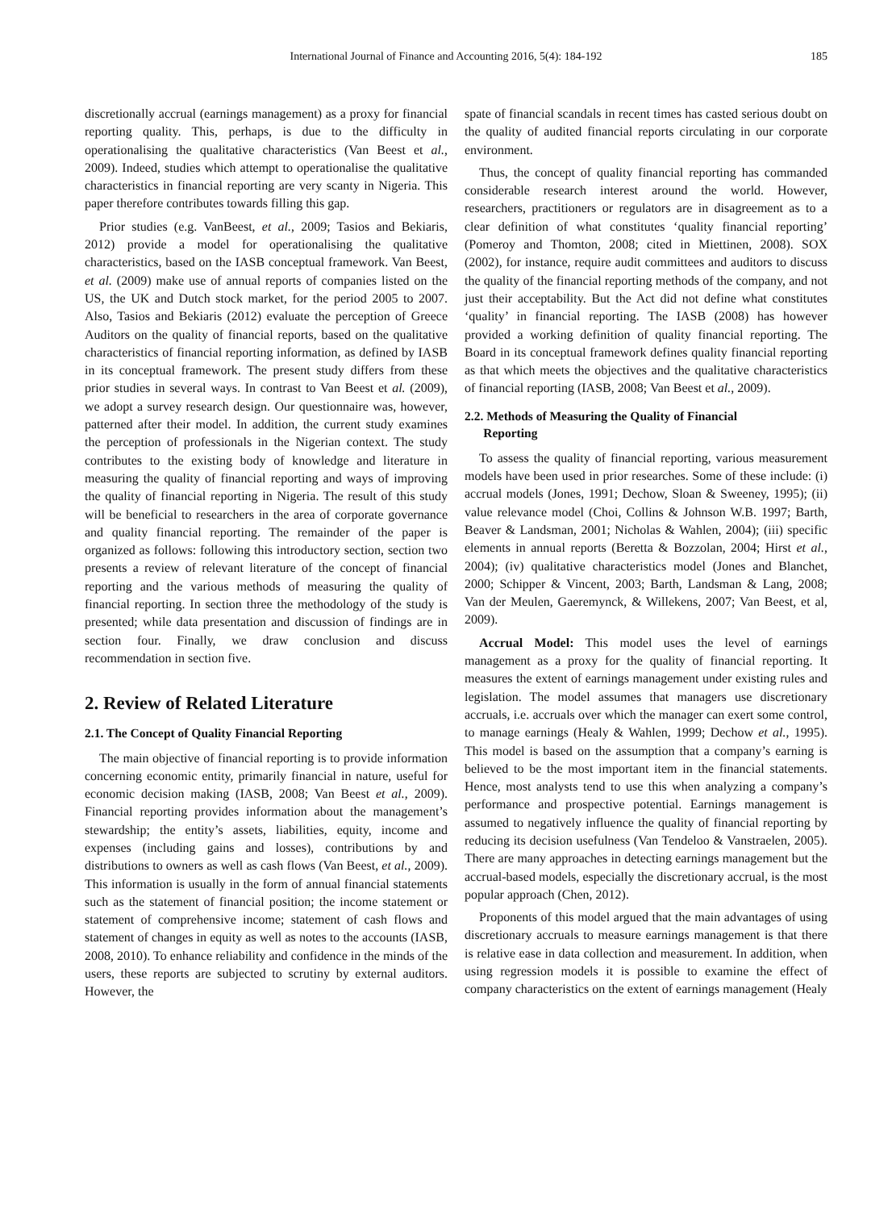International Journal of Finance and Accounting 2016, 5(4): 184-192 185
discretionally accrual (earnings management) as a proxy for financial reporting quality. This, perhaps, is due to the difficulty in operationalising the qualitative characteristics (Van Beest et al., 2009). Indeed, studies which attempt to operationalise the qualitative characteristics in financial reporting are very scanty in Nigeria. This paper therefore contributes towards filling this gap.
Prior studies (e.g. VanBeest, et al., 2009; Tasios and Bekiaris, 2012) provide a model for operationalising the qualitative characteristics, based on the IASB conceptual framework. Van Beest, et al. (2009) make use of annual reports of companies listed on the US, the UK and Dutch stock market, for the period 2005 to 2007. Also, Tasios and Bekiaris (2012) evaluate the perception of Greece Auditors on the quality of financial reports, based on the qualitative characteristics of financial reporting information, as defined by IASB in its conceptual framework. The present study differs from these prior studies in several ways. In contrast to Van Beest et al. (2009), we adopt a survey research design. Our questionnaire was, however, patterned after their model. In addition, the current study examines the perception of professionals in the Nigerian context. The study contributes to the existing body of knowledge and literature in measuring the quality of financial reporting and ways of improving the quality of financial reporting in Nigeria. The result of this study will be beneficial to researchers in the area of corporate governance and quality financial reporting. The remainder of the paper is organized as follows: following this introductory section, section two presents a review of relevant literature of the concept of financial reporting and the various methods of measuring the quality of financial reporting. In section three the methodology of the study is presented; while data presentation and discussion of findings are in section four. Finally, we draw conclusion and discuss recommendation in section five.
2. Review of Related Literature
2.1. The Concept of Quality Financial Reporting
The main objective of financial reporting is to provide information concerning economic entity, primarily financial in nature, useful for economic decision making (IASB, 2008; Van Beest et al., 2009). Financial reporting provides information about the management’s stewardship; the entity’s assets, liabilities, equity, income and expenses (including gains and losses), contributions by and distributions to owners as well as cash flows (Van Beest, et al., 2009). This information is usually in the form of annual financial statements such as the statement of financial position; the income statement or statement of comprehensive income; statement of cash flows and statement of changes in equity as well as notes to the accounts (IASB, 2008, 2010). To enhance reliability and confidence in the minds of the users, these reports are subjected to scrutiny by external auditors. However, the
spate of financial scandals in recent times has casted serious doubt on the quality of audited financial reports circulating in our corporate environment.
Thus, the concept of quality financial reporting has commanded considerable research interest around the world. However, researchers, practitioners or regulators are in disagreement as to a clear definition of what constitutes ‘quality financial reporting’ (Pomeroy and Thomton, 2008; cited in Miettinen, 2008). SOX (2002), for instance, require audit committees and auditors to discuss the quality of the financial reporting methods of the company, and not just their acceptability. But the Act did not define what constitutes ‘quality’ in financial reporting. The IASB (2008) has however provided a working definition of quality financial reporting. The Board in its conceptual framework defines quality financial reporting as that which meets the objectives and the qualitative characteristics of financial reporting (IASB, 2008; Van Beest et al., 2009).
2.2. Methods of Measuring the Quality of Financial
Reporting
To assess the quality of financial reporting, various measurement models have been used in prior researches. Some of these include: (i) accrual models (Jones, 1991; Dechow, Sloan & Sweeney, 1995); (ii) value relevance model (Choi, Collins & Johnson W.B. 1997; Barth, Beaver & Landsman, 2001; Nicholas & Wahlen, 2004); (iii) specific elements in annual reports (Beretta & Bozzolan, 2004; Hirst et al., 2004); (iv) qualitative characteristics model (Jones and Blanchet, 2000; Schipper & Vincent, 2003; Barth, Landsman & Lang, 2008; Van der Meulen, Gaeremynck, & Willekens, 2007; Van Beest, et al, 2009).
Accrual Model: This model uses the level of earnings management as a proxy for the quality of financial reporting. It measures the extent of earnings management under existing rules and legislation. The model assumes that managers use discretionary accruals, i.e. accruals over which the manager can exert some control, to manage earnings (Healy & Wahlen, 1999; Dechow et al., 1995). This model is based on the assumption that a company’s earning is believed to be the most important item in the financial statements. Hence, most analysts tend to use this when analyzing a company’s performance and prospective potential. Earnings management is assumed to negatively influence the quality of financial reporting by reducing its decision usefulness (Van Tendeloo & Vanstraelen, 2005). There are many approaches in detecting earnings management but the accrual-based models, especially the discretionary accrual, is the most popular approach (Chen, 2012).
Proponents of this model argued that the main advantages of using discretionary accruals to measure earnings management is that there is relative ease in data collection and measurement. In addition, when using regression models it is possible to examine the effect of company characteristics on the extent of earnings management (Healy